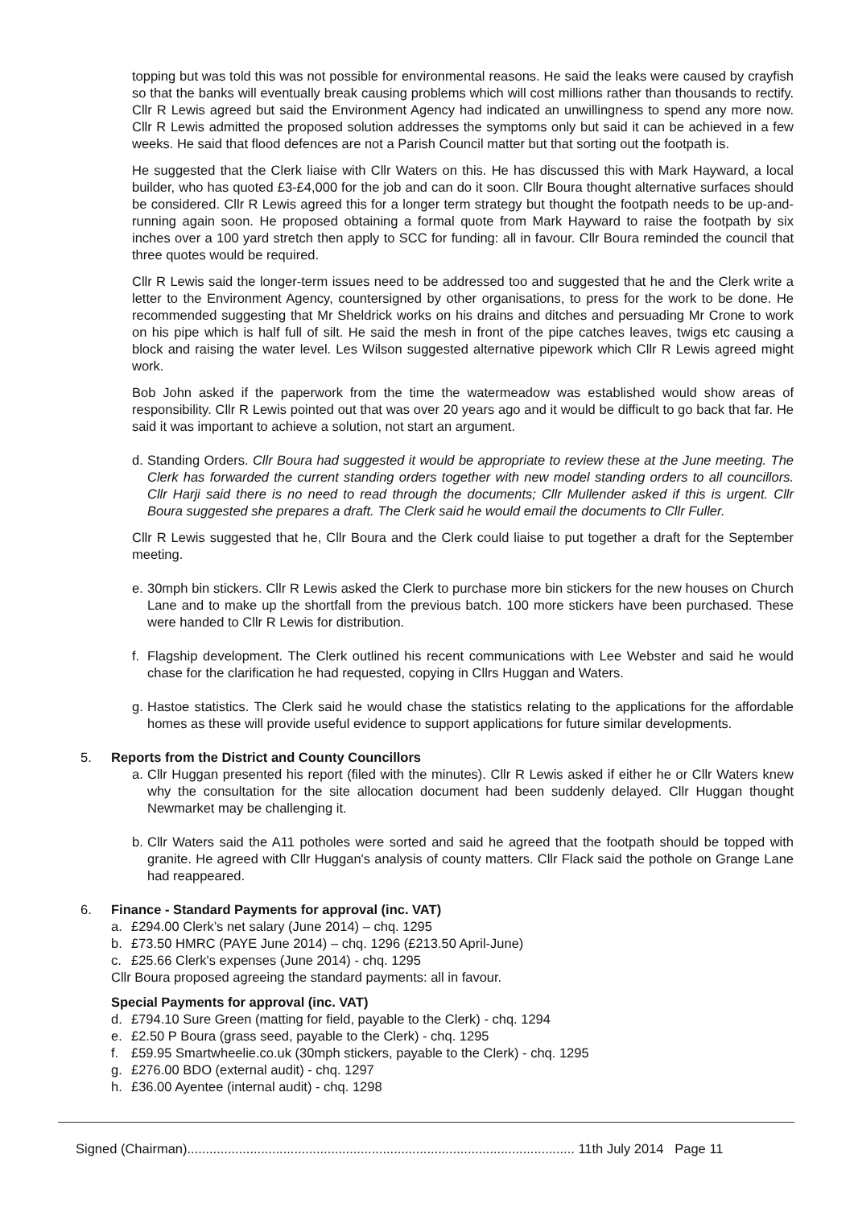topping but was told this was not possible for environmental reasons. He said the leaks were caused by crayfish so that the banks will eventually break causing problems which will cost millions rather than thousands to rectify. Cllr R Lewis agreed but said the Environment Agency had indicated an unwillingness to spend any more now. Cllr R Lewis admitted the proposed solution addresses the symptoms only but said it can be achieved in a few weeks. He said that flood defences are not a Parish Council matter but that sorting out the footpath is.
He suggested that the Clerk liaise with Cllr Waters on this. He has discussed this with Mark Hayward, a local builder, who has quoted £3-£4,000 for the job and can do it soon. Cllr Boura thought alternative surfaces should be considered. Cllr R Lewis agreed this for a longer term strategy but thought the footpath needs to be up-and-running again soon. He proposed obtaining a formal quote from Mark Hayward to raise the footpath by six inches over a 100 yard stretch then apply to SCC for funding: all in favour. Cllr Boura reminded the council that three quotes would be required.
Cllr R Lewis said the longer-term issues need to be addressed too and suggested that he and the Clerk write a letter to the Environment Agency, countersigned by other organisations, to press for the work to be done. He recommended suggesting that Mr Sheldrick works on his drains and ditches and persuading Mr Crone to work on his pipe which is half full of silt. He said the mesh in front of the pipe catches leaves, twigs etc causing a block and raising the water level. Les Wilson suggested alternative pipework which Cllr R Lewis agreed might work.
Bob John asked if the paperwork from the time the watermeadow was established would show areas of responsibility. Cllr R Lewis pointed out that was over 20 years ago and it would be difficult to go back that far. He said it was important to achieve a solution, not start an argument.
d. Standing Orders. Cllr Boura had suggested it would be appropriate to review these at the June meeting. The Clerk has forwarded the current standing orders together with new model standing orders to all councillors. Cllr Harji said there is no need to read through the documents; Cllr Mullender asked if this is urgent. Cllr Boura suggested she prepares a draft. The Clerk said he would email the documents to Cllr Fuller.
Cllr R Lewis suggested that he, Cllr Boura and the Clerk could liaise to put together a draft for the September meeting.
e. 30mph bin stickers. Cllr R Lewis asked the Clerk to purchase more bin stickers for the new houses on Church Lane and to make up the shortfall from the previous batch. 100 more stickers have been purchased. These were handed to Cllr R Lewis for distribution.
f. Flagship development. The Clerk outlined his recent communications with Lee Webster and said he would chase for the clarification he had requested, copying in Cllrs Huggan and Waters.
g. Hastoe statistics. The Clerk said he would chase the statistics relating to the applications for the affordable homes as these will provide useful evidence to support applications for future similar developments.
5. Reports from the District and County Councillors
a. Cllr Huggan presented his report (filed with the minutes). Cllr R Lewis asked if either he or Cllr Waters knew why the consultation for the site allocation document had been suddenly delayed. Cllr Huggan thought Newmarket may be challenging it.
b. Cllr Waters said the A11 potholes were sorted and said he agreed that the footpath should be topped with granite. He agreed with Cllr Huggan's analysis of county matters. Cllr Flack said the pothole on Grange Lane had reappeared.
6. Finance - Standard Payments for approval (inc. VAT)
a. £294.00 Clerk’s net salary (June 2014) – chq. 1295
b. £73.50 HMRC (PAYE June 2014) – chq. 1296 (£213.50 April-June)
c. £25.66 Clerk's expenses (June 2014) - chq. 1295
Cllr Boura proposed agreeing the standard payments: all in favour.
Special Payments for approval (inc. VAT)
d. £794.10 Sure Green (matting for field, payable to the Clerk) - chq. 1294
e. £2.50 P Boura (grass seed, payable to the Clerk) - chq. 1295
f. £59.95 Smartwheelie.co.uk (30mph stickers, payable to the Clerk) - chq. 1295
g. £276.00 BDO (external audit) - chq. 1297
h. £36.00 Ayentee (internal audit) - chq. 1298
Signed (Chairman)......................................................................................................... 11th July 2014 Page 11